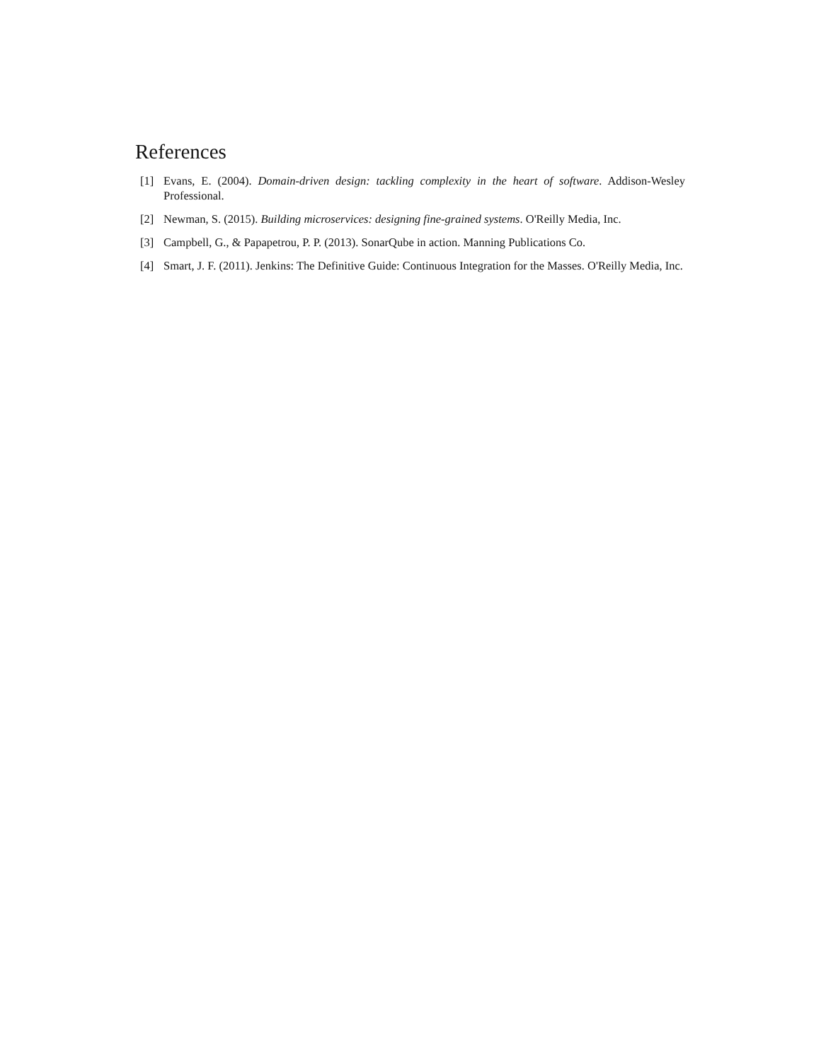References
[1] Evans, E. (2004). Domain-driven design: tackling complexity in the heart of software. Addison-Wesley Professional.
[2] Newman, S. (2015). Building microservices: designing fine-grained systems. O'Reilly Media, Inc.
[3] Campbell, G., & Papapetrou, P. P. (2013). SonarQube in action. Manning Publications Co.
[4] Smart, J. F. (2011). Jenkins: The Definitive Guide: Continuous Integration for the Masses. O'Reilly Media, Inc.